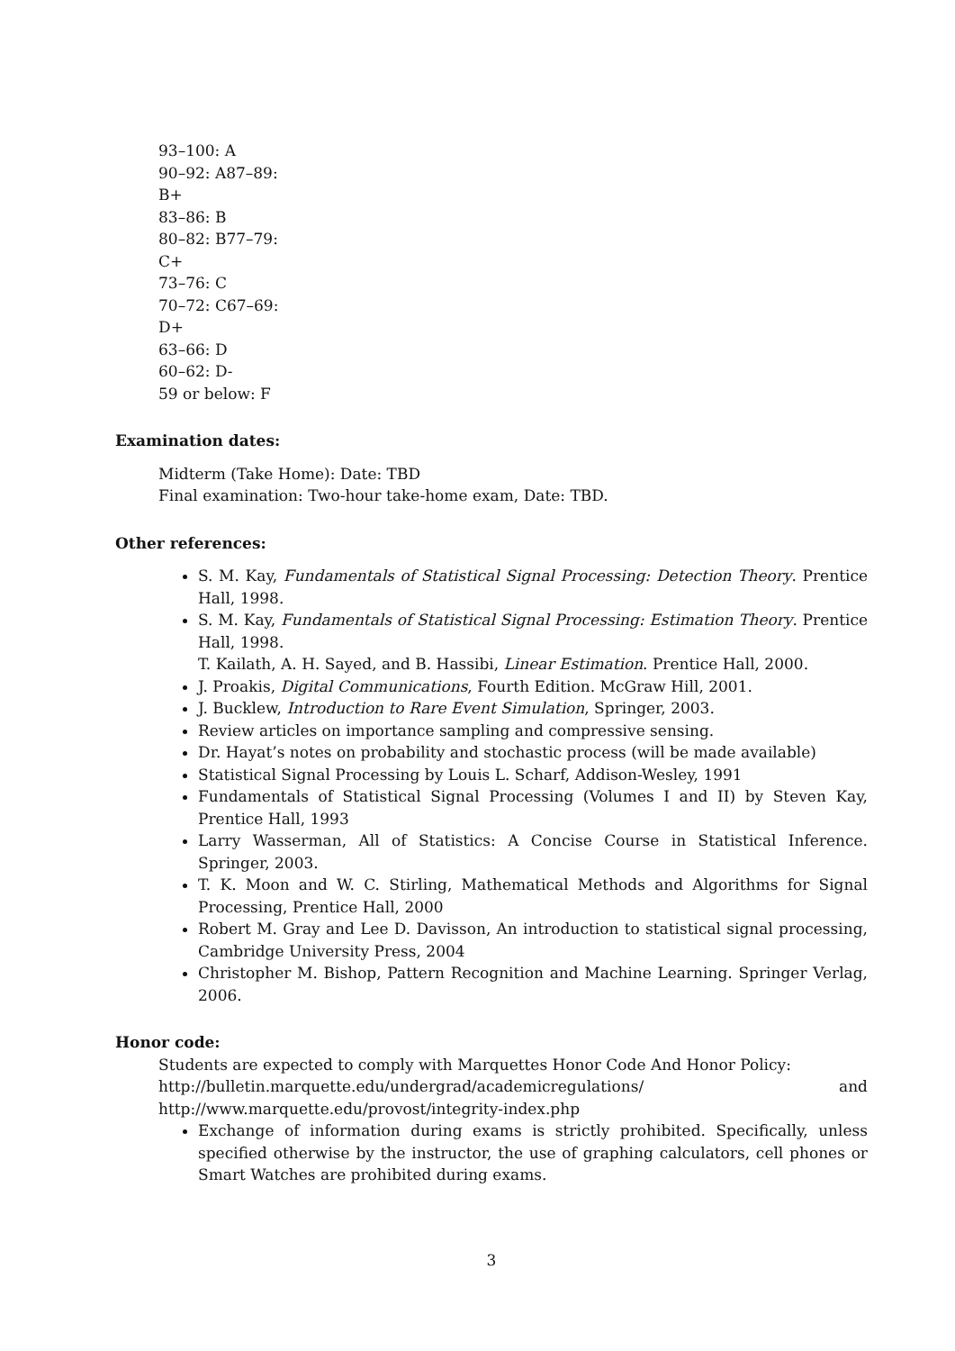93–100: A
90–92: A87–89:
B+
83–86: B
80–82: B77–79:
C+
73–76: C
70–72: C67–69:
D+
63–66: D
60–62: D-
59 or below: F
Examination dates:
Midterm (Take Home): Date: TBD
Final examination: Two-hour take-home exam, Date: TBD.
Other references:
S. M. Kay, Fundamentals of Statistical Signal Processing: Detection Theory. Prentice Hall, 1998.
S. M. Kay, Fundamentals of Statistical Signal Processing: Estimation Theory. Prentice Hall, 1998.
T. Kailath, A. H. Sayed, and B. Hassibi, Linear Estimation. Prentice Hall, 2000.
J. Proakis, Digital Communications, Fourth Edition. McGraw Hill, 2001.
J. Bucklew, Introduction to Rare Event Simulation, Springer, 2003.
Review articles on importance sampling and compressive sensing.
Dr. Hayat’s notes on probability and stochastic process (will be made available)
Statistical Signal Processing by Louis L. Scharf, Addison-Wesley, 1991
Fundamentals of Statistical Signal Processing (Volumes I and II) by Steven Kay, Prentice Hall, 1993
Larry Wasserman, All of Statistics: A Concise Course in Statistical Inference. Springer, 2003.
T. K. Moon and W. C. Stirling, Mathematical Methods and Algorithms for Signal Processing, Prentice Hall, 2000
Robert M. Gray and Lee D. Davisson, An introduction to statistical signal processing, Cambridge University Press, 2004
Christopher M. Bishop, Pattern Recognition and Machine Learning. Springer Verlag, 2006.
Honor code:
Students are expected to comply with Marquettes Honor Code And Honor Policy:
http://bulletin.marquette.edu/undergrad/academicregulations/ and
http://www.marquette.edu/provost/integrity-index.php
Exchange of information during exams is strictly prohibited. Specifically, unless specified otherwise by the instructor, the use of graphing calculators, cell phones or Smart Watches are prohibited during exams.
3